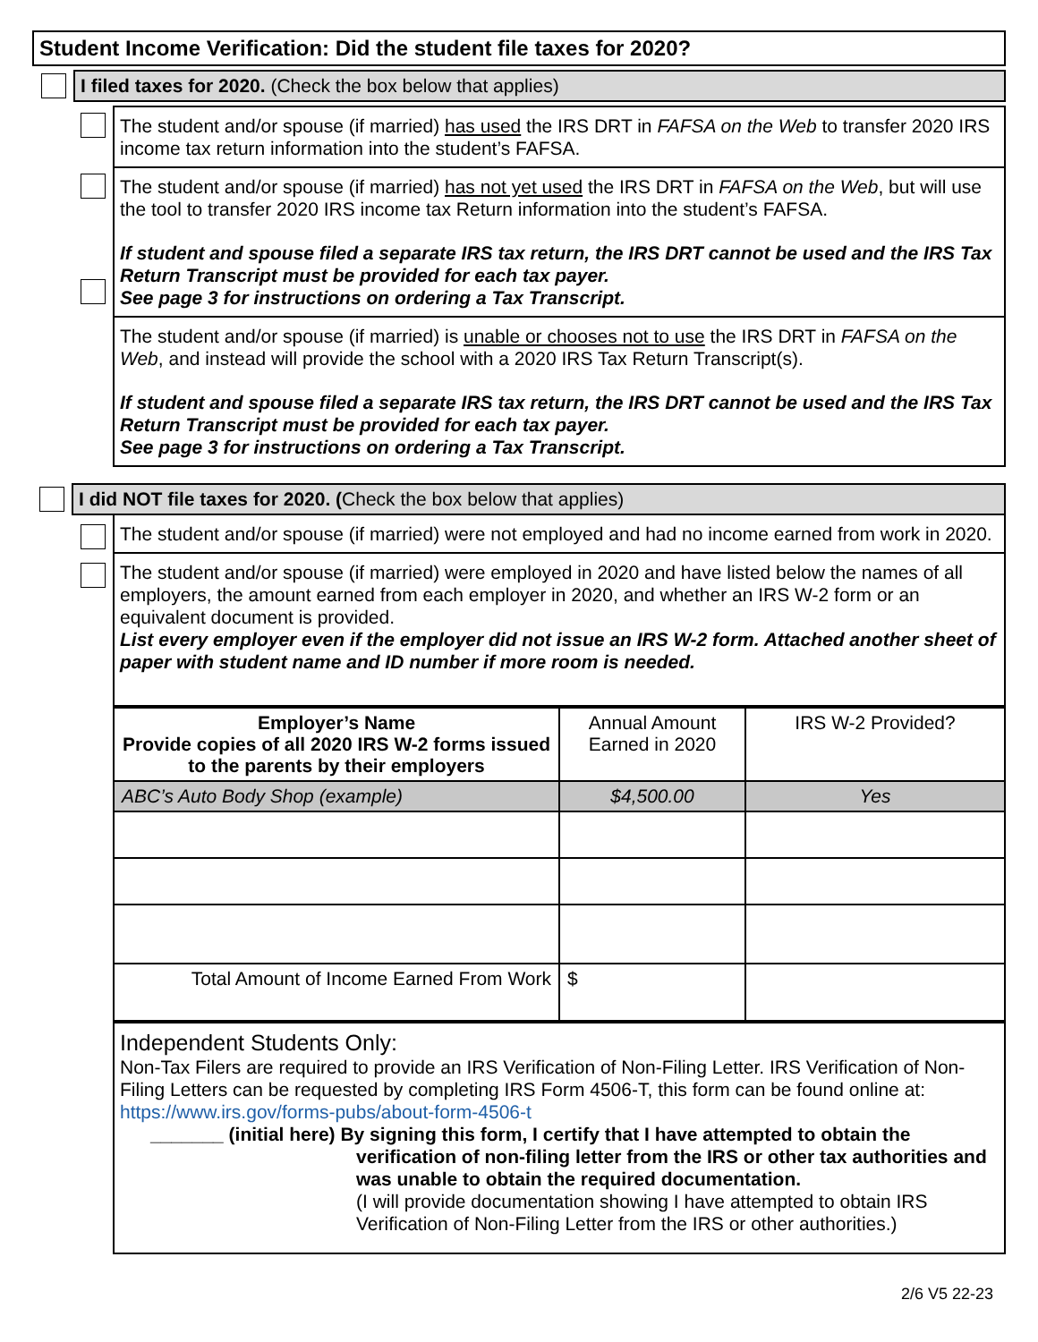Student Income Verification: Did the student file taxes for 2020?
I filed taxes for 2020. (Check the box below that applies)
The student and/or spouse (if married) has used the IRS DRT in FAFSA on the Web to transfer 2020 IRS income tax return information into the student’s FAFSA.
The student and/or spouse (if married) has not yet used the IRS DRT in FAFSA on the Web, but will use the tool to transfer 2020 IRS income tax Return information into the student’s FAFSA.
If student and spouse filed a separate IRS tax return, the IRS DRT cannot be used and the IRS Tax Return Transcript must be provided for each tax payer.
See page 3 for instructions on ordering a Tax Transcript.
The student and/or spouse (if married) is unable or chooses not to use the IRS DRT in FAFSA on the Web, and instead will provide the school with a 2020 IRS Tax Return Transcript(s).
If student and spouse filed a separate IRS tax return, the IRS DRT cannot be used and the IRS Tax Return Transcript must be provided for each tax payer.
See page 3 for instructions on ordering a Tax Transcript.
I did NOT file taxes for 2020. (Check the box below that applies)
The student and/or spouse (if married) were not employed and had no income earned from work in 2020.
The student and/or spouse (if married) were employed in 2020 and have listed below the names of all employers, the amount earned from each employer in 2020, and whether an IRS W-2 form or an equivalent document is provided.
List every employer even if the employer did not issue an IRS W-2 form. Attached another sheet of paper with student name and ID number if more room is needed.
| Employer’s Name Provide copies of all 2020 IRS W-2 forms issued to the parents by their employers | Annual Amount Earned in 2020 | IRS W-2 Provided? |
| ABC’s Auto Body Shop (example) | $4,500.00 | Yes |
| Total Amount of Income Earned From Work | $ | |
Independent Students Only:
Non-Tax Filers are required to provide an IRS Verification of Non-Filing Letter. IRS Verification of Non-Filing Letters can be requested by completing IRS Form 4506-T, this form can be found online at: https://www.irs.gov/forms-pubs/about-form-4506-t
_______ (initial here) By signing this form, I certify that I have attempted to obtain the
verification of non-filing letter from the IRS or other tax authorities and was unable to obtain the required documentation.
(I will provide documentation showing I have attempted to obtain IRS Verification of Non-Filing Letter from the IRS or other authorities.)
2/6 V5 22-23